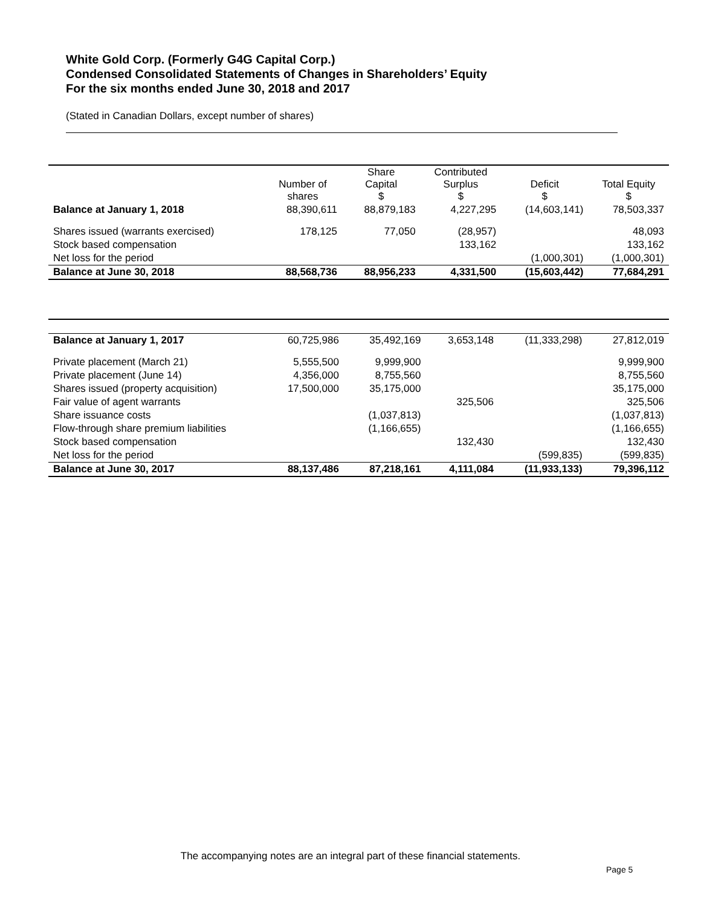White Gold Corp. (Formerly G4G Capital Corp.)
Condensed Consolidated Statements of Changes in Shareholders’ Equity
For the six months ended June 30, 2018 and 2017
(Stated in Canadian Dollars, except number of shares)
| | Number of shares | Share Capital $ | Contributed Surplus $ | Deficit $ | Total Equity $ |
| --- | --- | --- | --- | --- | --- |
| Balance at January 1, 2018 | 88,390,611 | 88,879,183 | 4,227,295 | (14,603,141) | 78,503,337 |
| Shares issued (warrants exercised) | 178,125 | 77,050 | (28,957) | | 48,093 |
| Stock based compensation | | | 133,162 | | 133,162 |
| Net loss for the period | | | | (1,000,301) | (1,000,301) |
| Balance at June 30, 2018 | 88,568,736 | 88,956,233 | 4,331,500 | (15,603,442) | 77,684,291 |
| Balance at January 1, 2017 | 60,725,986 | 35,492,169 | 3,653,148 | (11,333,298) | 27,812,019 |
| Private placement (March 21) | 5,555,500 | 9,999,900 | | | 9,999,900 |
| Private placement (June 14) | 4,356,000 | 8,755,560 | | | 8,755,560 |
| Shares issued (property acquisition) | 17,500,000 | 35,175,000 | | | 35,175,000 |
| Fair value of agent warrants | | | 325,506 | | 325,506 |
| Share issuance costs | | (1,037,813) | | | (1,037,813) |
| Flow-through share premium liabilities | | (1,166,655) | | | (1,166,655) |
| Stock based compensation | | | 132,430 | | 132,430 |
| Net loss for the period | | | | (599,835) | (599,835) |
| Balance at June 30, 2017 | 88,137,486 | 87,218,161 | 4,111,084 | (11,933,133) | 79,396,112 |
The accompanying notes are an integral part of these financial statements.
Page 5